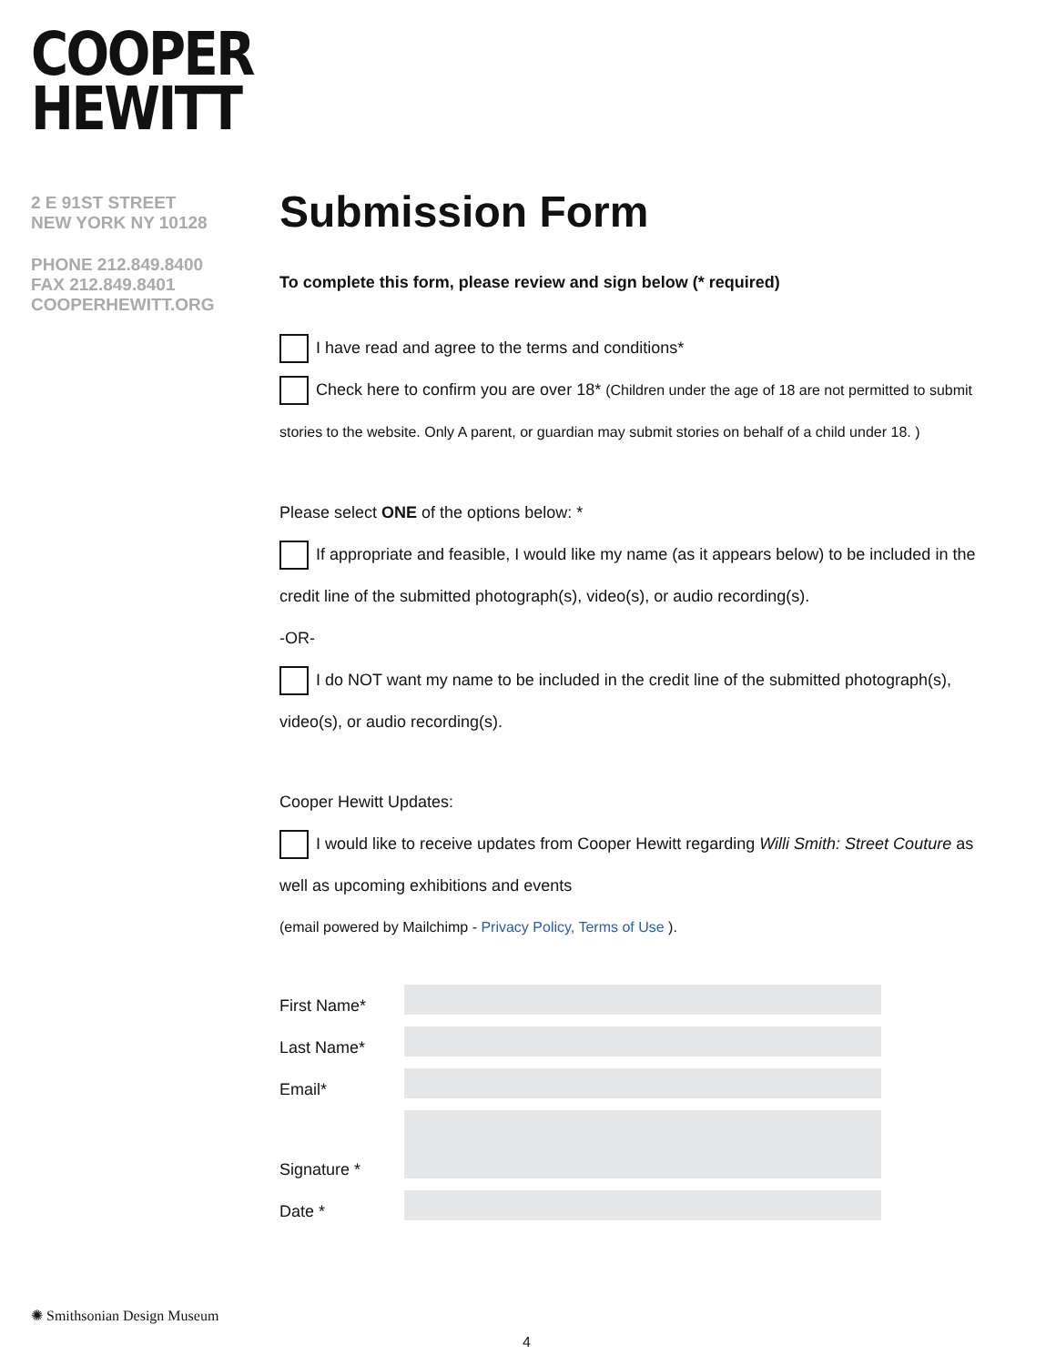COOPER
HEWITT
2 E 91ST STREET
NEW YORK NY 10128
PHONE 212.849.8400
FAX 212.849.8401
COOPERHEWITT.ORG
Submission Form
To complete this form, please review and sign below (* required)
I have read and agree to the terms and conditions*
Check here to confirm you are over 18* (Children under the age of 18 are not permitted to submit
stories to the website. Only A parent, or guardian may submit stories on behalf of a child under 18. )
Please select ONE of the options below: *
If appropriate and feasible, I would like my name (as it appears below) to be included in the
credit line of the submitted photograph(s), video(s), or audio recording(s).
-OR-
I do NOT want my name to be included in the credit line of the submitted photograph(s),
video(s), or audio recording(s).
Cooper Hewitt Updates:
I would like to receive updates from Cooper Hewitt regarding Willi Smith: Street Couture as
well as upcoming exhibitions and events
(email powered by Mailchimp - Privacy Policy, Terms of Use ).
First Name*
Last Name*
Email*
Signature *
Date *
✺ Smithsonian Design Museum
4